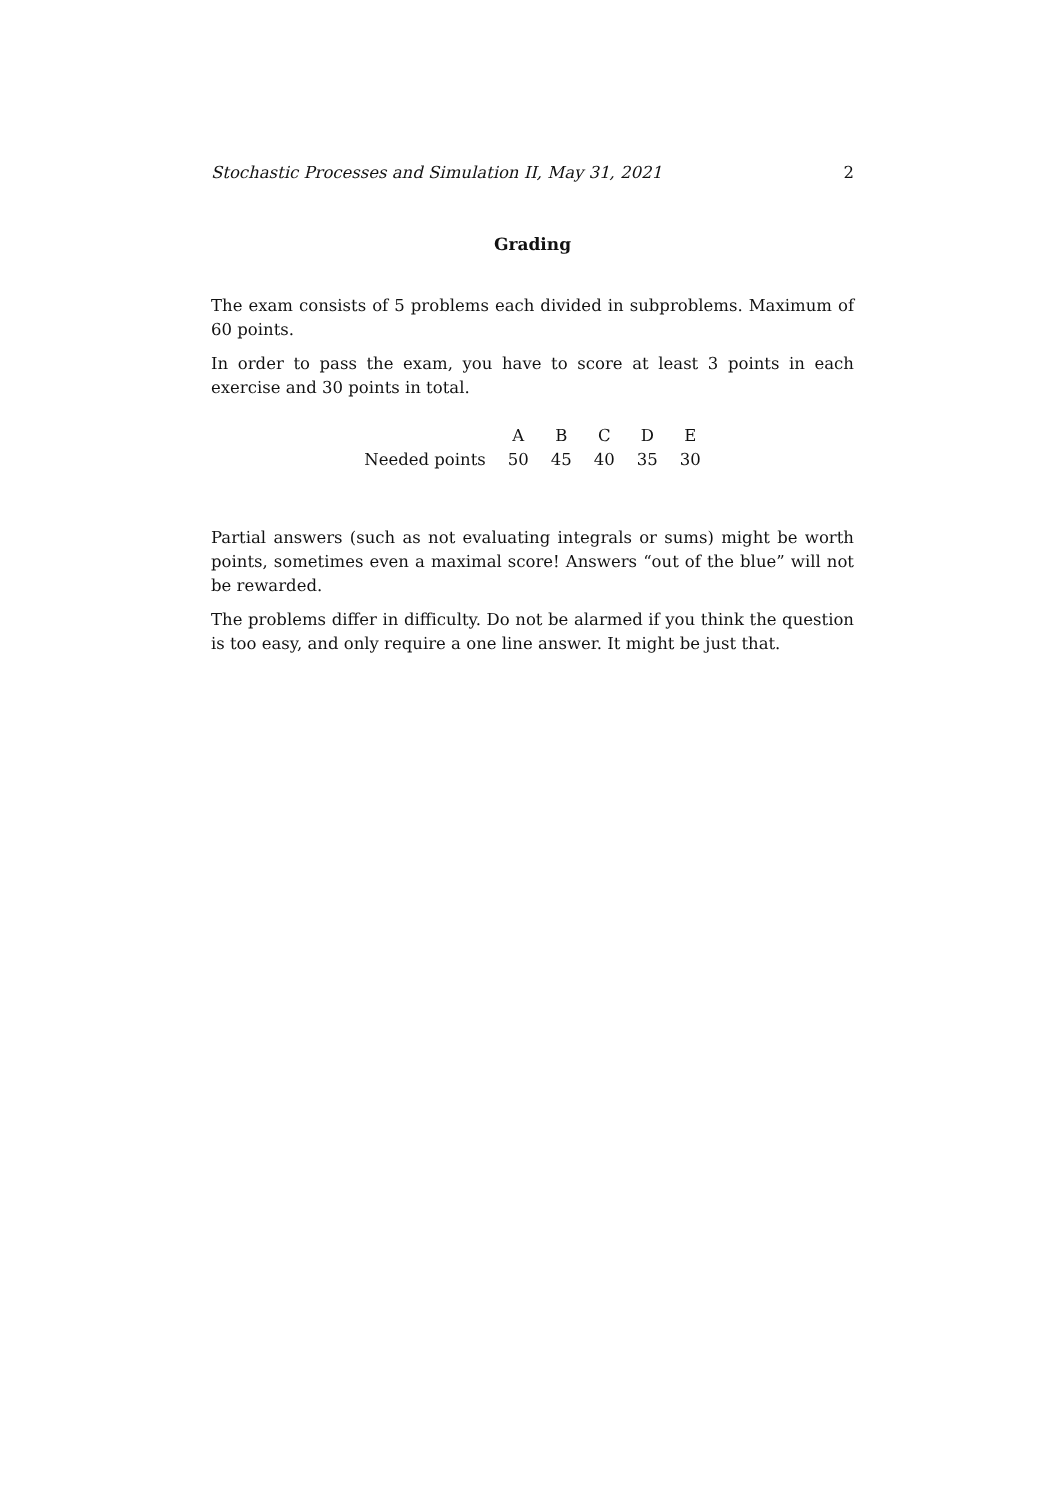Stochastic Processes and Simulation II, May 31, 2021 2
Grading
The exam consists of 5 problems each divided in subproblems. Maximum of 60 points.
In order to pass the exam, you have to score at least 3 points in each exercise and 30 points in total.
| | A | B | C | D | E |
| Needed points | 50 | 45 | 40 | 35 | 30 |
Partial answers (such as not evaluating integrals or sums) might be worth points, sometimes even a maximal score! Answers “out of the blue” will not be rewarded.
The problems differ in difficulty. Do not be alarmed if you think the question is too easy, and only require a one line answer. It might be just that.